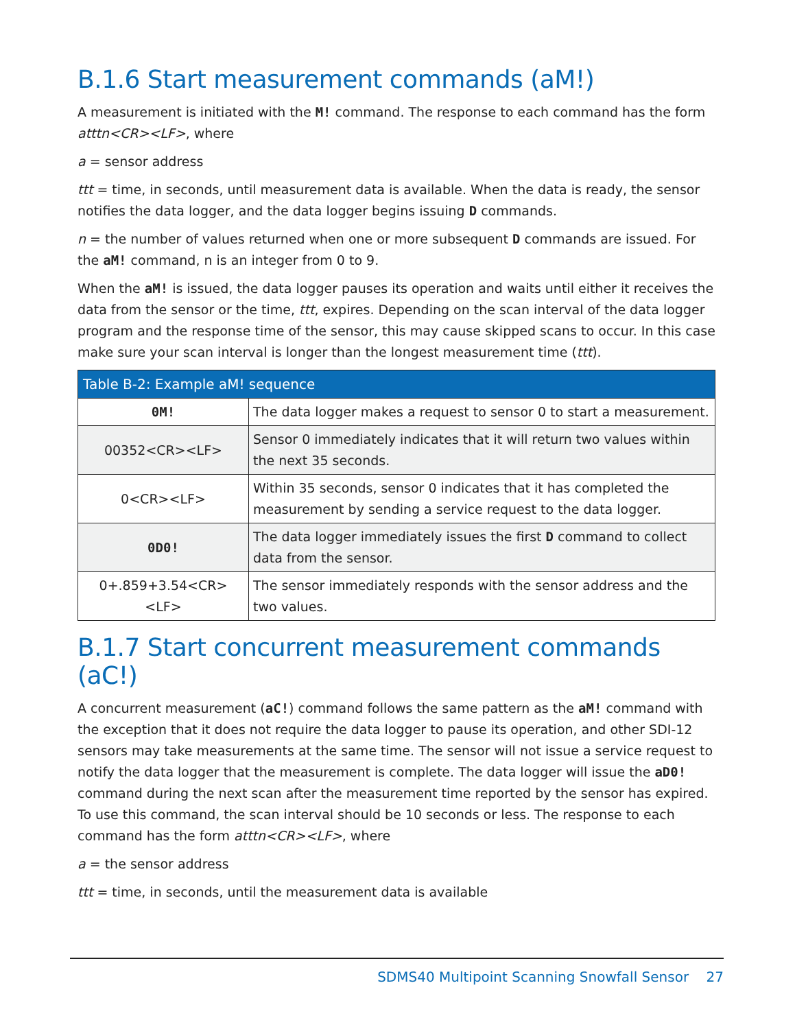B.1.6 Start measurement commands (aM!)
A measurement is initiated with the M! command. The response to each command has the form atttn<CR><LF>, where
a = sensor address
ttt = time, in seconds, until measurement data is available. When the data is ready, the sensor notifies the data logger, and the data logger begins issuing D commands.
n = the number of values returned when one or more subsequent D commands are issued. For the aM! command, n is an integer from 0 to 9.
When the aM! is issued, the data logger pauses its operation and waits until either it receives the data from the sensor or the time, ttt, expires. Depending on the scan interval of the data logger program and the response time of the sensor, this may cause skipped scans to occur. In this case make sure your scan interval is longer than the longest measurement time (ttt).
| Table B-2: Example aM! sequence | |
| --- | --- |
| 0M! | The data logger makes a request to sensor 0 to start a measurement. |
| 00352<CR><LF> | Sensor 0 immediately indicates that it will return two values within the next 35 seconds. |
| 0<CR><LF> | Within 35 seconds, sensor 0 indicates that it has completed the measurement by sending a service request to the data logger. |
| 0D0! | The data logger immediately issues the first D command to collect data from the sensor. |
| 0+.859+3.54<CR><LF> | The sensor immediately responds with the sensor address and the two values. |
B.1.7 Start concurrent measurement commands (aC!)
A concurrent measurement (aC!) command follows the same pattern as the aM! command with the exception that it does not require the data logger to pause its operation, and other SDI-12 sensors may take measurements at the same time. The sensor will not issue a service request to notify the data logger that the measurement is complete. The data logger will issue the aD0! command during the next scan after the measurement time reported by the sensor has expired. To use this command, the scan interval should be 10 seconds or less. The response to each command has the form atttn<CR><LF>, where
a = the sensor address
ttt = time, in seconds, until the measurement data is available
SDMS40 Multipoint Scanning Snowfall Sensor 27